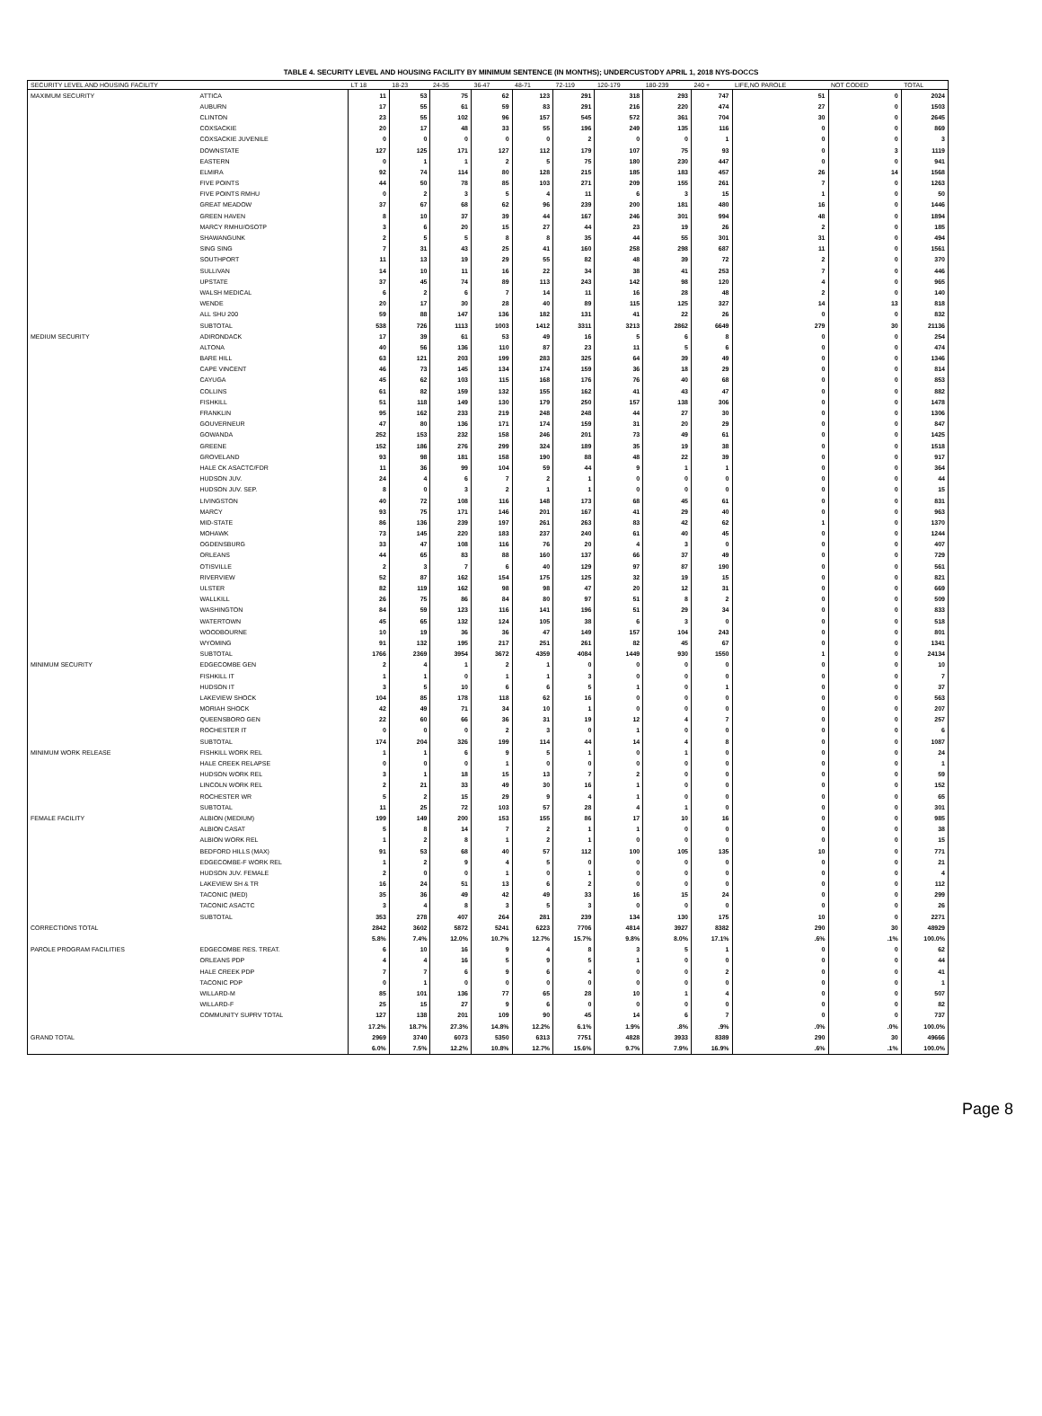TABLE 4. SECURITY LEVEL AND HOUSING FACILITY BY MINIMUM SENTENCE (IN MONTHS); UNDERCUSTODY APRIL 1, 2018 NYS-DOCCS
| SECURITY LEVEL AND HOUSING FACILITY | | LT 18 | 18-23 | 24-35 | 36-47 | 48-71 | 72-119 | 120-179 | 180-239 | 240 + | LIFE,NO PAROLE | NOT CODED | TOTAL |
| --- | --- | --- | --- | --- | --- | --- | --- | --- | --- | --- | --- | --- | --- |
| MAXIMUM SECURITY | ATTICA | 11 | 53 | 75 | 62 | 123 | 291 | 318 | 293 | 747 | 51 | 0 | 2024 |
| | AUBURN | 17 | 55 | 61 | 59 | 83 | 291 | 216 | 220 | 474 | 27 | 0 | 1503 |
| | CLINTON | 23 | 55 | 102 | 96 | 157 | 545 | 572 | 361 | 704 | 30 | 0 | 2645 |
| | COXSACKIE | 20 | 17 | 48 | 33 | 55 | 196 | 249 | 135 | 116 | 0 | 0 | 869 |
| | COXSACKIE JUVENILE | 0 | 0 | 0 | 0 | 0 | 2 | 0 | 0 | 1 | 0 | 0 | 3 |
| | DOWNSTATE | 127 | 125 | 171 | 127 | 112 | 179 | 107 | 75 | 93 | 0 | 3 | 1119 |
| | EASTERN | 0 | 1 | 1 | 2 | 5 | 75 | 180 | 230 | 447 | 0 | 0 | 941 |
| | ELMIRA | 92 | 74 | 114 | 80 | 128 | 215 | 185 | 183 | 457 | 26 | 14 | 1568 |
| | FIVE POINTS | 44 | 50 | 78 | 85 | 103 | 271 | 209 | 155 | 261 | 7 | 0 | 1263 |
| | FIVE POINTS RMHU | 0 | 2 | 3 | 5 | 4 | 11 | 6 | 3 | 15 | 1 | 0 | 50 |
| | GREAT MEADOW | 37 | 67 | 68 | 62 | 96 | 239 | 200 | 181 | 480 | 16 | 0 | 1446 |
| | GREEN HAVEN | 8 | 10 | 37 | 39 | 44 | 167 | 246 | 301 | 994 | 48 | 0 | 1894 |
| | MARCY RMHU/OSOTP | 3 | 6 | 20 | 15 | 27 | 44 | 23 | 19 | 26 | 2 | 0 | 185 |
| | SHAWANGUNK | 2 | 5 | 5 | 8 | 8 | 35 | 44 | 55 | 301 | 31 | 0 | 494 |
| | SING SING | 7 | 31 | 43 | 25 | 41 | 160 | 258 | 298 | 687 | 11 | 0 | 1561 |
| | SOUTHPORT | 11 | 13 | 19 | 29 | 55 | 82 | 48 | 39 | 72 | 2 | 0 | 370 |
| | SULLIVAN | 14 | 10 | 11 | 16 | 22 | 34 | 38 | 41 | 253 | 7 | 0 | 446 |
| | UPSTATE | 37 | 45 | 74 | 89 | 113 | 243 | 142 | 98 | 120 | 4 | 0 | 965 |
| | WALSH MEDICAL | 6 | 2 | 6 | 7 | 14 | 11 | 16 | 28 | 48 | 2 | 0 | 140 |
| | WENDE | 20 | 17 | 30 | 28 | 40 | 89 | 115 | 125 | 327 | 14 | 13 | 818 |
| | ALL SHU 200 | 59 | 88 | 147 | 136 | 182 | 131 | 41 | 22 | 26 | 0 | 0 | 832 |
| | SUBTOTAL | 538 | 726 | 1113 | 1003 | 1412 | 3311 | 3213 | 2862 | 6649 | 279 | 30 | 21136 |
| MEDIUM SECURITY | ADIRONDACK | 17 | 39 | 61 | 53 | 49 | 16 | 5 | 6 | 8 | 0 | 0 | 254 |
| | ALTONA | 40 | 56 | 136 | 110 | 87 | 23 | 11 | 5 | 6 | 0 | 0 | 474 |
| | BARE HILL | 63 | 121 | 203 | 199 | 283 | 325 | 64 | 39 | 49 | 0 | 0 | 1346 |
| | CAPE VINCENT | 46 | 73 | 145 | 134 | 174 | 159 | 36 | 18 | 29 | 0 | 0 | 814 |
| | CAYUGA | 45 | 62 | 103 | 115 | 168 | 176 | 76 | 40 | 68 | 0 | 0 | 853 |
| | COLLINS | 61 | 82 | 159 | 132 | 155 | 162 | 41 | 43 | 47 | 0 | 0 | 882 |
| | FISHKILL | 51 | 118 | 149 | 130 | 179 | 250 | 157 | 138 | 306 | 0 | 0 | 1478 |
| | FRANKLIN | 95 | 162 | 233 | 219 | 248 | 248 | 44 | 27 | 30 | 0 | 0 | 1306 |
| | GOUVERNEUR | 47 | 80 | 136 | 171 | 174 | 159 | 31 | 20 | 29 | 0 | 0 | 847 |
| | GOWANDA | 252 | 153 | 232 | 158 | 246 | 201 | 73 | 49 | 61 | 0 | 0 | 1425 |
| | GREENE | 152 | 186 | 276 | 299 | 324 | 189 | 35 | 19 | 38 | 0 | 0 | 1518 |
| | GROVELAND | 93 | 98 | 181 | 158 | 190 | 88 | 48 | 22 | 39 | 0 | 0 | 917 |
| | HALE CK ASACTC/FDR | 11 | 36 | 99 | 104 | 59 | 44 | 9 | 1 | 1 | 0 | 0 | 364 |
| | HUDSON JUV. | 24 | 4 | 6 | 7 | 2 | 1 | 0 | 0 | 0 | 0 | 0 | 44 |
| | HUDSON JUV. SEP. | 8 | 0 | 3 | 2 | 1 | 1 | 0 | 0 | 0 | 0 | 0 | 15 |
| | LIVINGSTON | 40 | 72 | 108 | 116 | 148 | 173 | 68 | 45 | 61 | 0 | 0 | 831 |
| | MARCY | 93 | 75 | 171 | 146 | 201 | 167 | 41 | 29 | 40 | 0 | 0 | 963 |
| | MID-STATE | 86 | 136 | 239 | 197 | 261 | 263 | 83 | 42 | 62 | 1 | 0 | 1370 |
| | MOHAWK | 73 | 145 | 220 | 183 | 237 | 240 | 61 | 40 | 45 | 0 | 0 | 1244 |
| | OGDENSBURG | 33 | 47 | 108 | 116 | 76 | 20 | 4 | 3 | 0 | 0 | 0 | 407 |
| | ORLEANS | 44 | 65 | 83 | 88 | 160 | 137 | 66 | 37 | 49 | 0 | 0 | 729 |
| | OTISVILLE | 2 | 3 | 7 | 6 | 40 | 129 | 97 | 87 | 190 | 0 | 0 | 561 |
| | RIVERVIEW | 52 | 87 | 162 | 154 | 175 | 125 | 32 | 19 | 15 | 0 | 0 | 821 |
| | ULSTER | 82 | 119 | 162 | 98 | 98 | 47 | 20 | 12 | 31 | 0 | 0 | 669 |
| | WALLKILL | 26 | 75 | 86 | 84 | 80 | 97 | 51 | 8 | 2 | 0 | 0 | 509 |
| | WASHINGTON | 84 | 59 | 123 | 116 | 141 | 196 | 51 | 29 | 34 | 0 | 0 | 833 |
| | WATERTOWN | 45 | 65 | 132 | 124 | 105 | 38 | 6 | 3 | 0 | 0 | 0 | 518 |
| | WOODBOURNE | 10 | 19 | 36 | 36 | 47 | 149 | 157 | 104 | 243 | 0 | 0 | 801 |
| | WYOMING | 91 | 132 | 195 | 217 | 251 | 261 | 82 | 45 | 67 | 0 | 0 | 1341 |
| | SUBTOTAL | 1766 | 2369 | 3954 | 3672 | 4359 | 4084 | 1449 | 930 | 1550 | 1 | 0 | 24134 |
| MINIMUM SECURITY | EDGECOMBE GEN | 2 | 4 | 1 | 2 | 1 | 0 | 0 | 0 | 0 | 0 | 0 | 10 |
| | FISHKILL IT | 1 | 1 | 0 | 1 | 1 | 3 | 0 | 0 | 0 | 0 | 0 | 7 |
| | HUDSON IT | 3 | 5 | 10 | 6 | 6 | 5 | 1 | 0 | 1 | 0 | 0 | 37 |
| | LAKEVIEW SHOCK | 104 | 85 | 178 | 118 | 62 | 16 | 0 | 0 | 0 | 0 | 0 | 563 |
| | MORIAH SHOCK | 42 | 49 | 71 | 34 | 10 | 1 | 0 | 0 | 0 | 0 | 0 | 207 |
| | QUEENSBORO GEN | 22 | 60 | 66 | 36 | 31 | 19 | 12 | 4 | 7 | 0 | 0 | 257 |
| | ROCHESTER IT | 0 | 0 | 0 | 2 | 3 | 0 | 1 | 0 | 0 | 0 | 0 | 6 |
| | SUBTOTAL | 174 | 204 | 326 | 199 | 114 | 44 | 14 | 4 | 8 | 0 | 0 | 1087 |
| MINIMUM WORK RELEASE | FISHKILL WORK REL | 1 | 1 | 6 | 9 | 5 | 1 | 0 | 1 | 0 | 0 | 0 | 24 |
| | HALE CREEK RELAPSE | 0 | 0 | 0 | 1 | 0 | 0 | 0 | 0 | 0 | 0 | 0 | 1 |
| | HUDSON WORK REL | 3 | 1 | 18 | 15 | 13 | 7 | 2 | 0 | 0 | 0 | 0 | 59 |
| | LINCOLN WORK REL | 2 | 21 | 33 | 49 | 30 | 16 | 1 | 0 | 0 | 0 | 0 | 152 |
| | ROCHESTER WR | 5 | 2 | 15 | 29 | 9 | 4 | 1 | 0 | 0 | 0 | 0 | 65 |
| | SUBTOTAL | 11 | 25 | 72 | 103 | 57 | 28 | 4 | 1 | 0 | 0 | 0 | 301 |
| FEMALE FACILITY | ALBION (MEDIUM) | 199 | 149 | 200 | 153 | 155 | 86 | 17 | 10 | 16 | 0 | 0 | 985 |
| | ALBION CASAT | 5 | 8 | 14 | 7 | 2 | 1 | 1 | 0 | 0 | 0 | 0 | 38 |
| | ALBION WORK REL | 1 | 2 | 8 | 1 | 2 | 1 | 0 | 0 | 0 | 0 | 0 | 15 |
| | BEDFORD HILLS (MAX) | 91 | 53 | 68 | 40 | 57 | 112 | 100 | 105 | 135 | 10 | 0 | 771 |
| | EDGECOMBE-F WORK REL | 1 | 2 | 9 | 4 | 5 | 0 | 0 | 0 | 0 | 0 | 0 | 21 |
| | HUDSON JUV. FEMALE | 2 | 0 | 0 | 1 | 0 | 1 | 0 | 0 | 0 | 0 | 0 | 4 |
| | LAKEVIEW SH & TR | 16 | 24 | 51 | 13 | 6 | 2 | 0 | 0 | 0 | 0 | 0 | 112 |
| | TACONIC (MED) | 35 | 36 | 49 | 42 | 49 | 33 | 16 | 15 | 24 | 0 | 0 | 299 |
| | TACONIC ASACTC | 3 | 4 | 8 | 3 | 5 | 3 | 0 | 0 | 0 | 0 | 0 | 26 |
| | SUBTOTAL | 353 | 278 | 407 | 264 | 281 | 239 | 134 | 130 | 175 | 10 | 0 | 2271 |
| CORRECTIONS TOTAL | | 2842 | 3602 | 5872 | 5241 | 6223 | 7706 | 4814 | 3927 | 8382 | 290 | 30 | 48929 |
| | | 5.8% | 7.4% | 12.0% | 10.7% | 12.7% | 15.7% | 9.8% | 8.0% | 17.1% | .6% | .1% | 100.0% |
| PAROLE PROGRAM FACILITIES | EDGECOMBE RES. TREAT. | 6 | 10 | 16 | 9 | 4 | 8 | 3 | 5 | 1 | 0 | 0 | 62 |
| | ORLEANS PDP | 4 | 4 | 16 | 5 | 9 | 5 | 1 | 0 | 0 | 0 | 0 | 44 |
| | HALE CREEK PDP | 7 | 7 | 6 | 9 | 6 | 4 | 0 | 0 | 2 | 0 | 0 | 41 |
| | TACONIC PDP | 0 | 1 | 0 | 0 | 0 | 0 | 0 | 0 | 0 | 0 | 0 | 1 |
| | WILLARD-M | 85 | 101 | 136 | 77 | 65 | 28 | 10 | 1 | 4 | 0 | 0 | 507 |
| | WILLARD-F | 25 | 15 | 27 | 9 | 6 | 0 | 0 | 0 | 0 | 0 | 0 | 82 |
| | COMMUNITY SUPRV TOTAL | 127 | 138 | 201 | 109 | 90 | 45 | 14 | 6 | 7 | 0 | 0 | 737 |
| | | 17.2% | 18.7% | 27.3% | 14.8% | 12.2% | 6.1% | 1.9% | .8% | .9% | .0% | .0% | 100.0% |
| GRAND TOTAL | | 2969 | 3740 | 6073 | 5350 | 6313 | 7751 | 4828 | 3933 | 8389 | 290 | 30 | 49666 |
| | | 6.0% | 7.5% | 12.2% | 10.8% | 12.7% | 15.6% | 9.7% | 7.9% | 16.9% | .6% | .1% | 100.0% |
Page 8